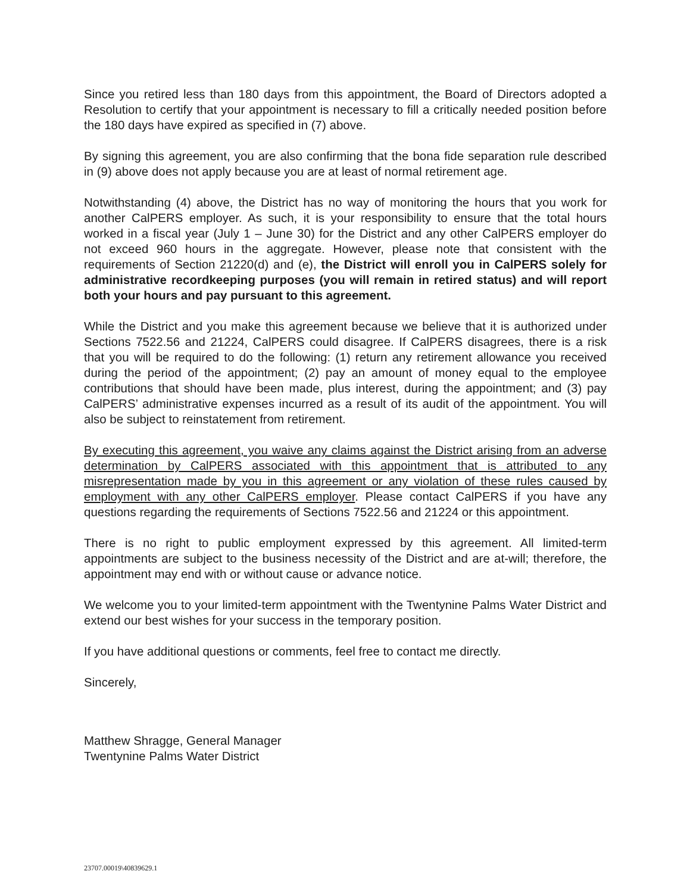Since you retired less than 180 days from this appointment, the Board of Directors adopted a Resolution to certify that your appointment is necessary to fill a critically needed position before the 180 days have expired as specified in (7) above.
By signing this agreement, you are also confirming that the bona fide separation rule described in (9) above does not apply because you are at least of normal retirement age.
Notwithstanding (4) above, the District has no way of monitoring the hours that you work for another CalPERS employer. As such, it is your responsibility to ensure that the total hours worked in a fiscal year (July 1 – June 30) for the District and any other CalPERS employer do not exceed 960 hours in the aggregate. However, please note that consistent with the requirements of Section 21220(d) and (e), the District will enroll you in CalPERS solely for administrative recordkeeping purposes (you will remain in retired status) and will report both your hours and pay pursuant to this agreement.
While the District and you make this agreement because we believe that it is authorized under Sections 7522.56 and 21224, CalPERS could disagree. If CalPERS disagrees, there is a risk that you will be required to do the following: (1) return any retirement allowance you received during the period of the appointment; (2) pay an amount of money equal to the employee contributions that should have been made, plus interest, during the appointment; and (3) pay CalPERS’ administrative expenses incurred as a result of its audit of the appointment. You will also be subject to reinstatement from retirement.
By executing this agreement, you waive any claims against the District arising from an adverse determination by CalPERS associated with this appointment that is attributed to any misrepresentation made by you in this agreement or any violation of these rules caused by employment with any other CalPERS employer. Please contact CalPERS if you have any questions regarding the requirements of Sections 7522.56 and 21224 or this appointment.
There is no right to public employment expressed by this agreement. All limited-term appointments are subject to the business necessity of the District and are at-will; therefore, the appointment may end with or without cause or advance notice.
We welcome you to your limited-term appointment with the Twentynine Palms Water District and extend our best wishes for your success in the temporary position.
If you have additional questions or comments, feel free to contact me directly.
Sincerely,
Matthew Shragge, General Manager
Twentynine Palms Water District
23707.00019\40839629.1